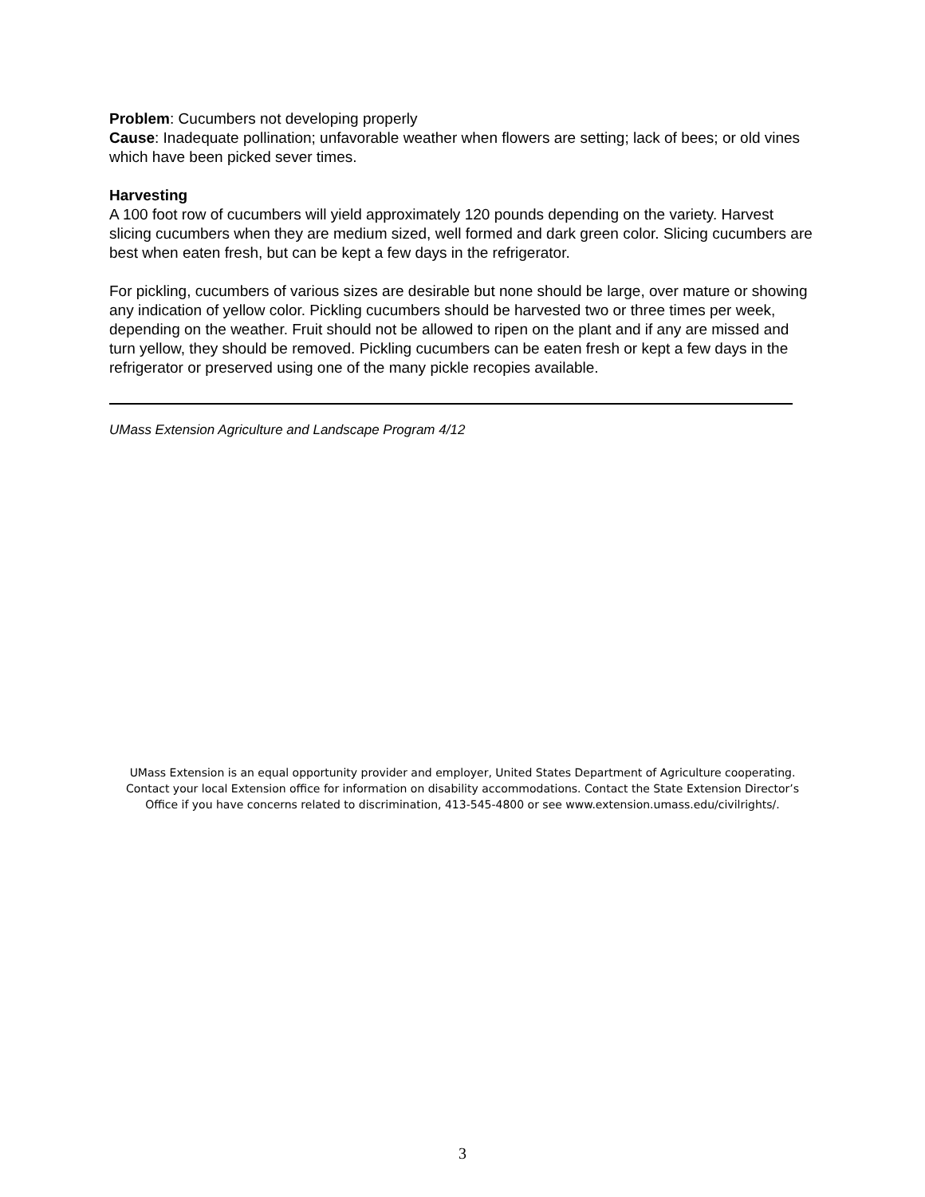Problem: Cucumbers not developing properly
Cause: Inadequate pollination; unfavorable weather when flowers are setting; lack of bees; or old vines which have been picked sever times.
Harvesting
A 100 foot row of cucumbers will yield approximately 120 pounds depending on the variety. Harvest slicing cucumbers when they are medium sized, well formed and dark green color. Slicing cucumbers are best when eaten fresh, but can be kept a few days in the refrigerator.
For pickling, cucumbers of various sizes are desirable but none should be large, over mature or showing any indication of yellow color. Pickling cucumbers should be harvested two or three times per week, depending on the weather. Fruit should not be allowed to ripen on the plant and if any are missed and turn yellow, they should be removed. Pickling cucumbers can be eaten fresh or kept a few days in the refrigerator or preserved using one of the many pickle recopies available.
UMass Extension Agriculture and Landscape Program 4/12
UMass Extension is an equal opportunity provider and employer, United States Department of Agriculture cooperating. Contact your local Extension office for information on disability accommodations. Contact the State Extension Director’s Office if you have concerns related to discrimination, 413-545-4800 or see www.extension.umass.edu/civilrights/.
3